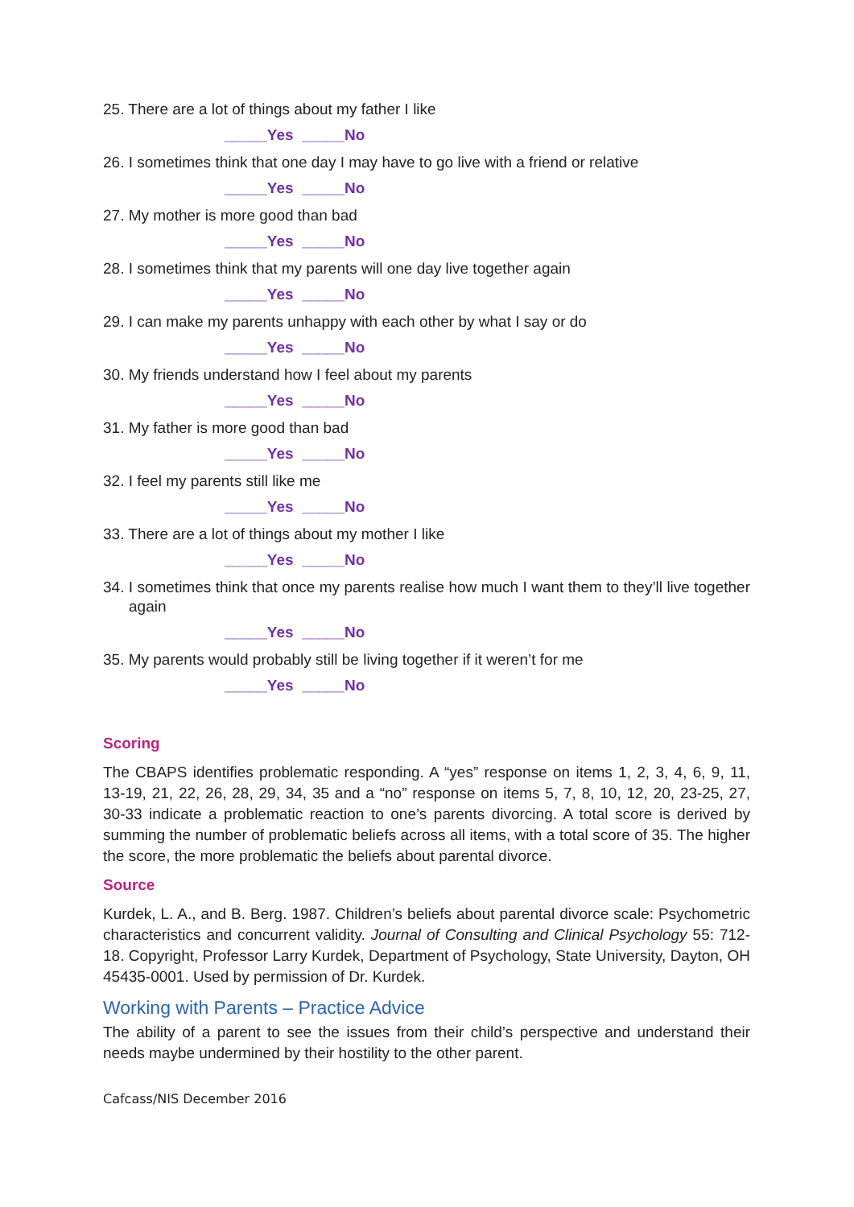25. There are a lot of things about my father I like
_____Yes _____No
26. I sometimes think that one day I may have to go live with a friend or relative
_____Yes _____No
27. My mother is more good than bad
_____Yes _____No
28. I sometimes think that my parents will one day live together again
_____Yes _____No
29. I can make my parents unhappy with each other by what I say or do
_____Yes _____No
30. My friends understand how I feel about my parents
_____Yes _____No
31. My father is more good than bad
_____Yes _____No
32. I feel my parents still like me
_____Yes _____No
33. There are a lot of things about my mother I like
_____Yes _____No
34. I sometimes think that once my parents realise how much I want them to they’ll live together again
_____Yes _____No
35. My parents would probably still be living together if it weren’t for me
_____Yes _____No
Scoring
The CBAPS identifies problematic responding. A “yes” response on items 1, 2, 3, 4, 6, 9, 11, 13-19, 21, 22, 26, 28, 29, 34, 35 and a “no” response on items 5, 7, 8, 10, 12, 20, 23-25, 27, 30-33 indicate a problematic reaction to one’s parents divorcing. A total score is derived by summing the number of problematic beliefs across all items, with a total score of 35. The higher the score, the more problematic the beliefs about parental divorce.
Source
Kurdek, L. A., and B. Berg. 1987. Children’s beliefs about parental divorce scale: Psychometric characteristics and concurrent validity. Journal of Consulting and Clinical Psychology 55: 712-18. Copyright, Professor Larry Kurdek, Department of Psychology, State University, Dayton, OH 45435-0001. Used by permission of Dr. Kurdek.
Working with Parents – Practice Advice
The ability of a parent to see the issues from their child’s perspective and understand their needs maybe undermined by their hostility to the other parent.
Cafcass/NIS December 2016